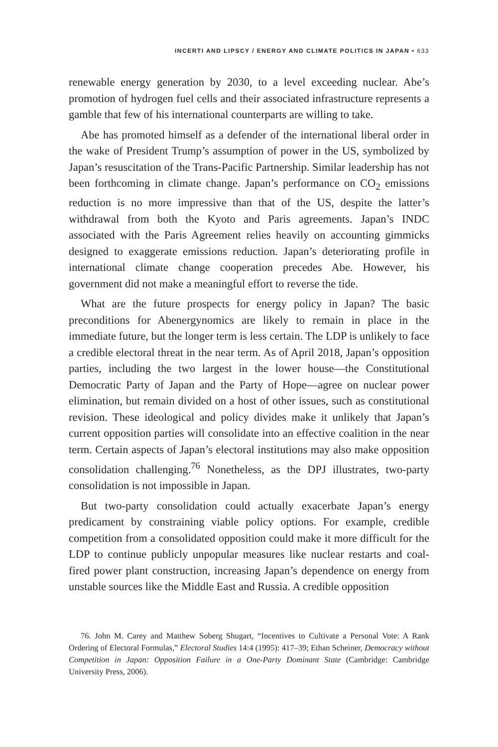INCERTI AND LIPSCY / ENERGY AND CLIMATE POLITICS IN JAPAN • 633
renewable energy generation by 2030, to a level exceeding nuclear. Abe’s promotion of hydrogen fuel cells and their associated infrastructure represents a gamble that few of his international counterparts are willing to take.
Abe has promoted himself as a defender of the international liberal order in the wake of President Trump’s assumption of power in the US, symbolized by Japan’s resuscitation of the Trans-Pacific Partnership. Similar leadership has not been forthcoming in climate change. Japan’s performance on CO<sub>2</sub> emissions reduction is no more impressive than that of the US, despite the latter’s withdrawal from both the Kyoto and Paris agreements. Japan’s INDC associated with the Paris Agreement relies heavily on accounting gimmicks designed to exaggerate emissions reduction. Japan’s deteriorating profile in international climate change cooperation precedes Abe. However, his government did not make a meaningful effort to reverse the tide.
What are the future prospects for energy policy in Japan? The basic preconditions for Abenergynomics are likely to remain in place in the immediate future, but the longer term is less certain. The LDP is unlikely to face a credible electoral threat in the near term. As of April 2018, Japan’s opposition parties, including the two largest in the lower house—the Constitutional Democratic Party of Japan and the Party of Hope—agree on nuclear power elimination, but remain divided on a host of other issues, such as constitutional revision. These ideological and policy divides make it unlikely that Japan’s current opposition parties will consolidate into an effective coalition in the near term. Certain aspects of Japan’s electoral institutions may also make opposition consolidation challenging.<sup>76</sup> Nonetheless, as the DPJ illustrates, two-party consolidation is not impossible in Japan.
But two-party consolidation could actually exacerbate Japan’s energy predicament by constraining viable policy options. For example, credible competition from a consolidated opposition could make it more difficult for the LDP to continue publicly unpopular measures like nuclear restarts and coal-fired power plant construction, increasing Japan’s dependence on energy from unstable sources like the Middle East and Russia. A credible opposition
76. John M. Carey and Matthew Soberg Shugart, “Incentives to Cultivate a Personal Vote: A Rank Ordering of Electoral Formulas,” Electoral Studies 14:4 (1995): 417–39; Ethan Scheiner, Democracy without Competition in Japan: Opposition Failure in a One-Party Dominant State (Cambridge: Cambridge University Press, 2006).